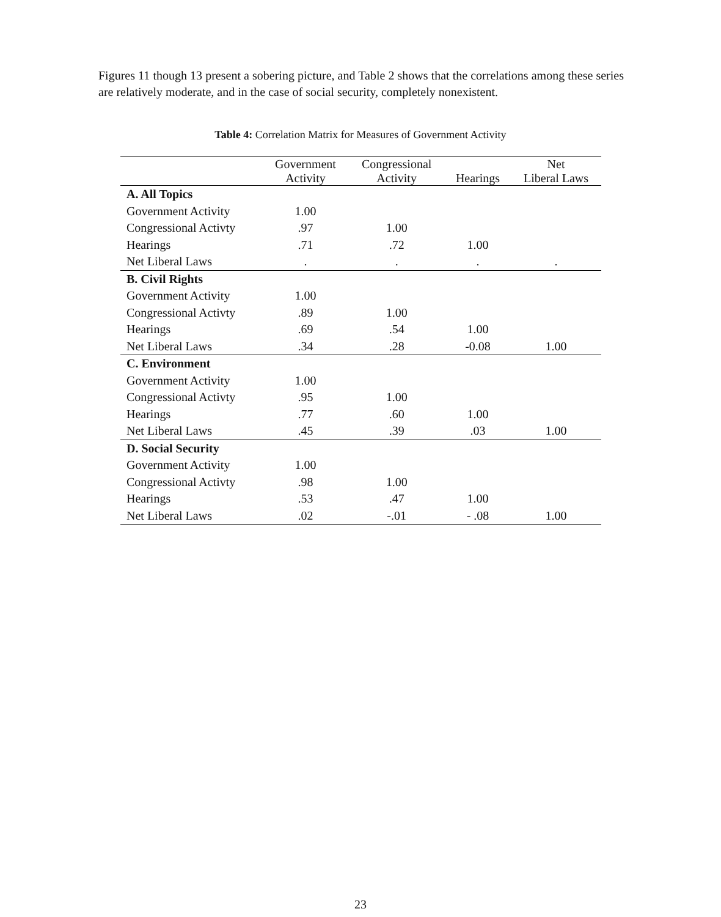Figures 11 though 13 present a sobering picture, and Table 2 shows that the correlations among these series are relatively moderate, and in the case of social security, completely nonexistent.
Table 4: Correlation Matrix for Measures of Government Activity
| | Government Activity | Congressional Activity | Hearings | Net Liberal Laws |
| --- | --- | --- | --- | --- |
| A. All Topics | | | | |
| Government Activity | 1.00 | | | |
| Congressional Activty | .97 | 1.00 | | |
| Hearings | .71 | .72 | 1.00 | |
| Net Liberal Laws | . | . | . | . |
| B. Civil Rights | | | | |
| Government Activity | 1.00 | | | |
| Congressional Activty | .89 | 1.00 | | |
| Hearings | .69 | .54 | 1.00 | |
| Net Liberal Laws | .34 | .28 | -0.08 | 1.00 |
| C. Environment | | | | |
| Government Activity | 1.00 | | | |
| Congressional Activty | .95 | 1.00 | | |
| Hearings | .77 | .60 | 1.00 | |
| Net Liberal Laws | .45 | .39 | .03 | 1.00 |
| D. Social Security | | | | |
| Government Activity | 1.00 | | | |
| Congressional Activty | .98 | 1.00 | | |
| Hearings | .53 | .47 | 1.00 | |
| Net Liberal Laws | .02 | -.01 | - .08 | 1.00 |
23